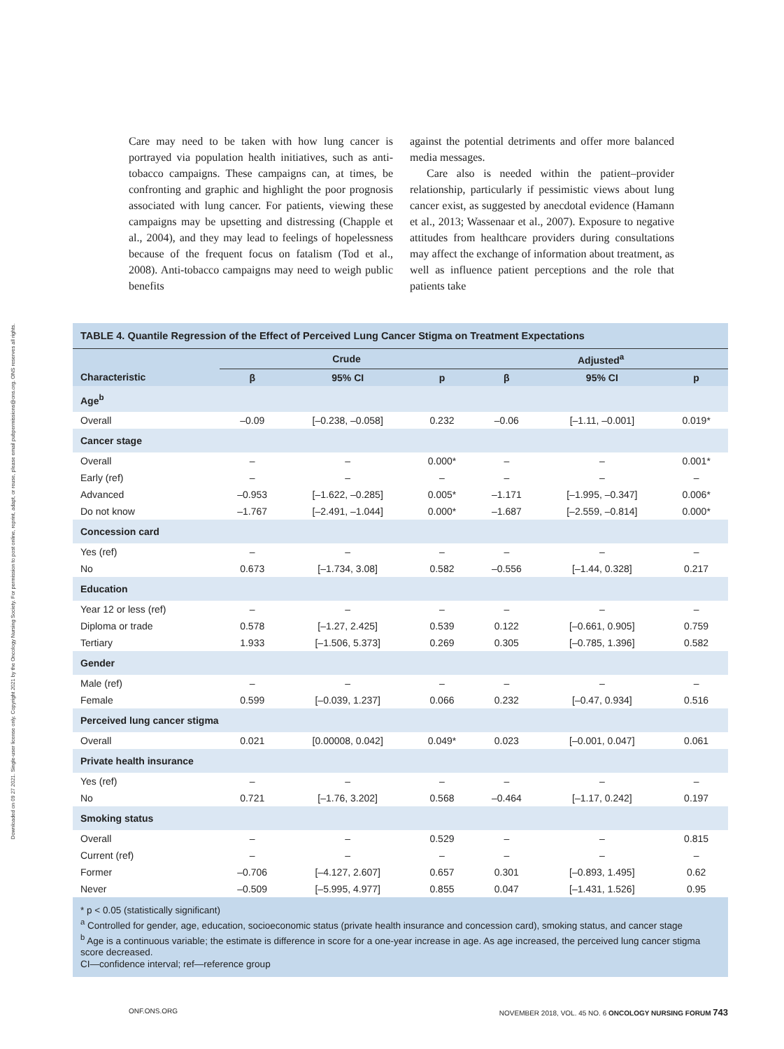Downloaded on 09 27 2021. Single-user license only. Copyright 2021 by the Oncology Nursing Society. For permission to post online, reprint, adapt, or reuse, please email pubpermissions@ons.org. ONS reserves all rights.
Care may need to be taken with how lung cancer is portrayed via population health initiatives, such as anti-tobacco campaigns. These campaigns can, at times, be confronting and graphic and highlight the poor prognosis associated with lung cancer. For patients, viewing these campaigns may be upsetting and distressing (Chapple et al., 2004), and they may lead to feelings of hopelessness because of the frequent focus on fatalism (Tod et al., 2008). Anti-tobacco campaigns may need to weigh public benefits
against the potential detriments and offer more balanced media messages.
Care also is needed within the patient–provider relationship, particularly if pessimistic views about lung cancer exist, as suggested by anecdotal evidence (Hamann et al., 2013; Wassenaar et al., 2007). Exposure to negative attitudes from healthcare providers during consultations may affect the exchange of information about treatment, as well as influence patient perceptions and the role that patients take
TABLE 4. Quantile Regression of the Effect of Perceived Lung Cancer Stigma on Treatment Expectations
| | Crude | | | Adjusted<sup>a</sup> | | |
| --- | --- | --- | --- | --- | --- | --- |
| Characteristic | β | 95% CI | p | β | 95% CI | p |
| Age<sup>b</sup> | | | | | | |
| Overall | –0.09 | [–0.238, –0.058] | 0.232 | –0.06 | [–1.11, –0.001] | 0.019* |
| Cancer stage | | | | | | |
| Overall | – | – | 0.000* | – | – | 0.001* |
| Early (ref) | – | – | – | – | – | – |
| Advanced | –0.953 | [–1.622, –0.285] | 0.005* | –1.171 | [–1.995, –0.347] | 0.006* |
| Do not know | –1.767 | [–2.491, –1.044] | 0.000* | –1.687 | [–2.559, –0.814] | 0.000* |
| Concession card | | | | | | |
| Yes (ref) | – | – | – | – | – | – |
| No | 0.673 | [–1.734, 3.08] | 0.582 | –0.556 | [–1.44, 0.328] | 0.217 |
| Education | | | | | | |
| Year 12 or less (ref) | – | – | – | – | – | – |
| Diploma or trade | 0.578 | [–1.27, 2.425] | 0.539 | 0.122 | [–0.661, 0.905] | 0.759 |
| Tertiary | 1.933 | [–1.506, 5.373] | 0.269 | 0.305 | [–0.785, 1.396] | 0.582 |
| Gender | | | | | | |
| Male (ref) | – | – | – | – | – | – |
| Female | 0.599 | [–0.039, 1.237] | 0.066 | 0.232 | [–0.47, 0.934] | 0.516 |
| Perceived lung cancer stigma | | | | | | |
| Overall | 0.021 | [0.00008, 0.042] | 0.049* | 0.023 | [–0.001, 0.047] | 0.061 |
| Private health insurance | | | | | | |
| Yes (ref) | – | – | – | – | – | – |
| No | 0.721 | [–1.76, 3.202] | 0.568 | –0.464 | [–1.17, 0.242] | 0.197 |
| Smoking status | | | | | | |
| Overall | – | – | 0.529 | – | – | 0.815 |
| Current (ref) | – | – | – | – | – | – |
| Former | –0.706 | [–4.127, 2.607] | 0.657 | 0.301 | [–0.893, 1.495] | 0.62 |
| Never | –0.509 | [–5.995, 4.977] | 0.855 | 0.047 | [–1.431, 1.526] | 0.95 |
* p < 0.05 (statistically significant)
<sup>a</sup> Controlled for gender, age, education, socioeconomic status (private health insurance and concession card), smoking status, and cancer stage
<sup>b</sup> Age is a continuous variable; the estimate is difference in score for a one-year increase in age. As age increased, the perceived lung cancer stigma score decreased.
CI—confidence interval; ref—reference group
ONF.ONS.ORG NOVEMBER 2018, VOL. 45 NO. 6 ONCOLOGY NURSING FORUM 743